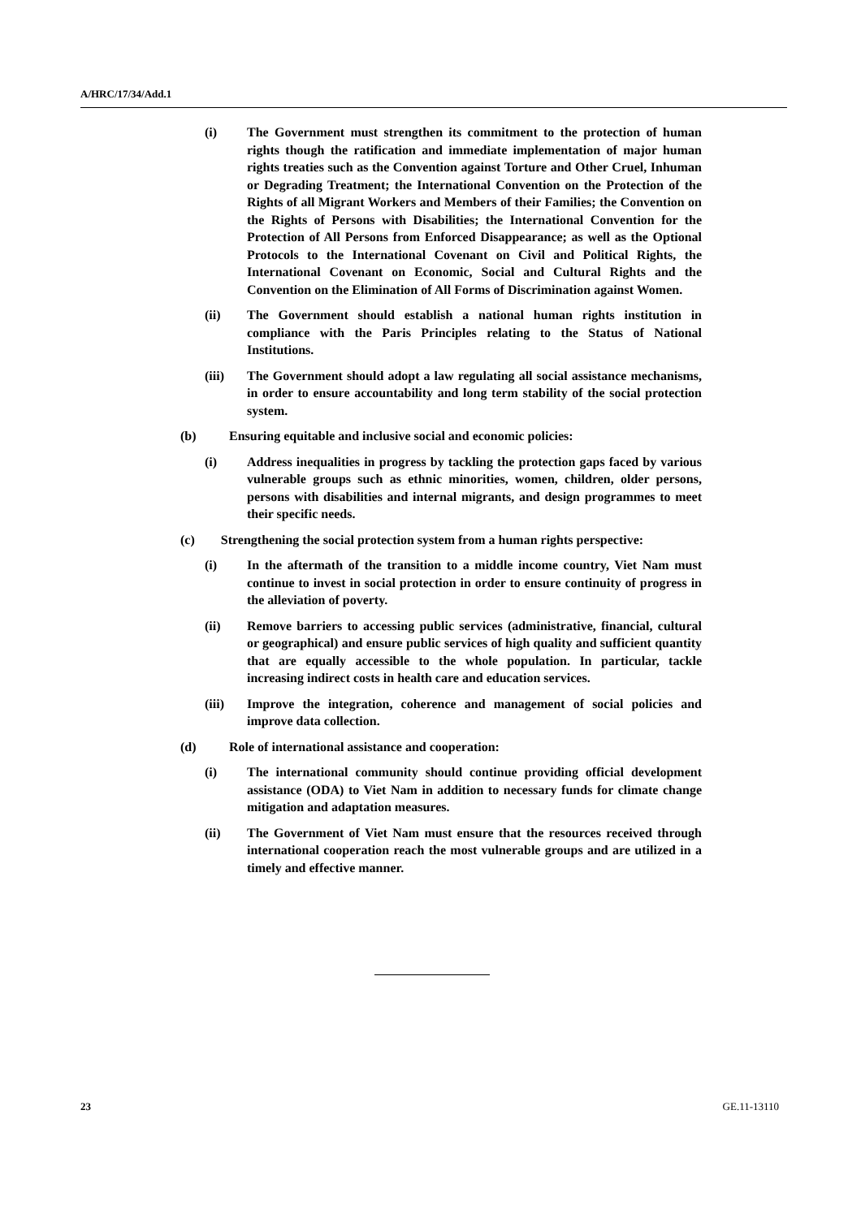A/HRC/17/34/Add.1
(i) The Government must strengthen its commitment to the protection of human rights though the ratification and immediate implementation of major human rights treaties such as the Convention against Torture and Other Cruel, Inhuman or Degrading Treatment; the International Convention on the Protection of the Rights of all Migrant Workers and Members of their Families; the Convention on the Rights of Persons with Disabilities; the International Convention for the Protection of All Persons from Enforced Disappearance; as well as the Optional Protocols to the International Covenant on Civil and Political Rights, the International Covenant on Economic, Social and Cultural Rights and the Convention on the Elimination of All Forms of Discrimination against Women.
(ii) The Government should establish a national human rights institution in compliance with the Paris Principles relating to the Status of National Institutions.
(iii) The Government should adopt a law regulating all social assistance mechanisms, in order to ensure accountability and long term stability of the social protection system.
(b) Ensuring equitable and inclusive social and economic policies:
(i) Address inequalities in progress by tackling the protection gaps faced by various vulnerable groups such as ethnic minorities, women, children, older persons, persons with disabilities and internal migrants, and design programmes to meet their specific needs.
(c) Strengthening the social protection system from a human rights perspective:
(i) In the aftermath of the transition to a middle income country, Viet Nam must continue to invest in social protection in order to ensure continuity of progress in the alleviation of poverty.
(ii) Remove barriers to accessing public services (administrative, financial, cultural or geographical) and ensure public services of high quality and sufficient quantity that are equally accessible to the whole population. In particular, tackle increasing indirect costs in health care and education services.
(iii) Improve the integration, coherence and management of social policies and improve data collection.
(d) Role of international assistance and cooperation:
(i) The international community should continue providing official development assistance (ODA) to Viet Nam in addition to necessary funds for climate change mitigation and adaptation measures.
(ii) The Government of Viet Nam must ensure that the resources received through international cooperation reach the most vulnerable groups and are utilized in a timely and effective manner.
23 GE.11-13110